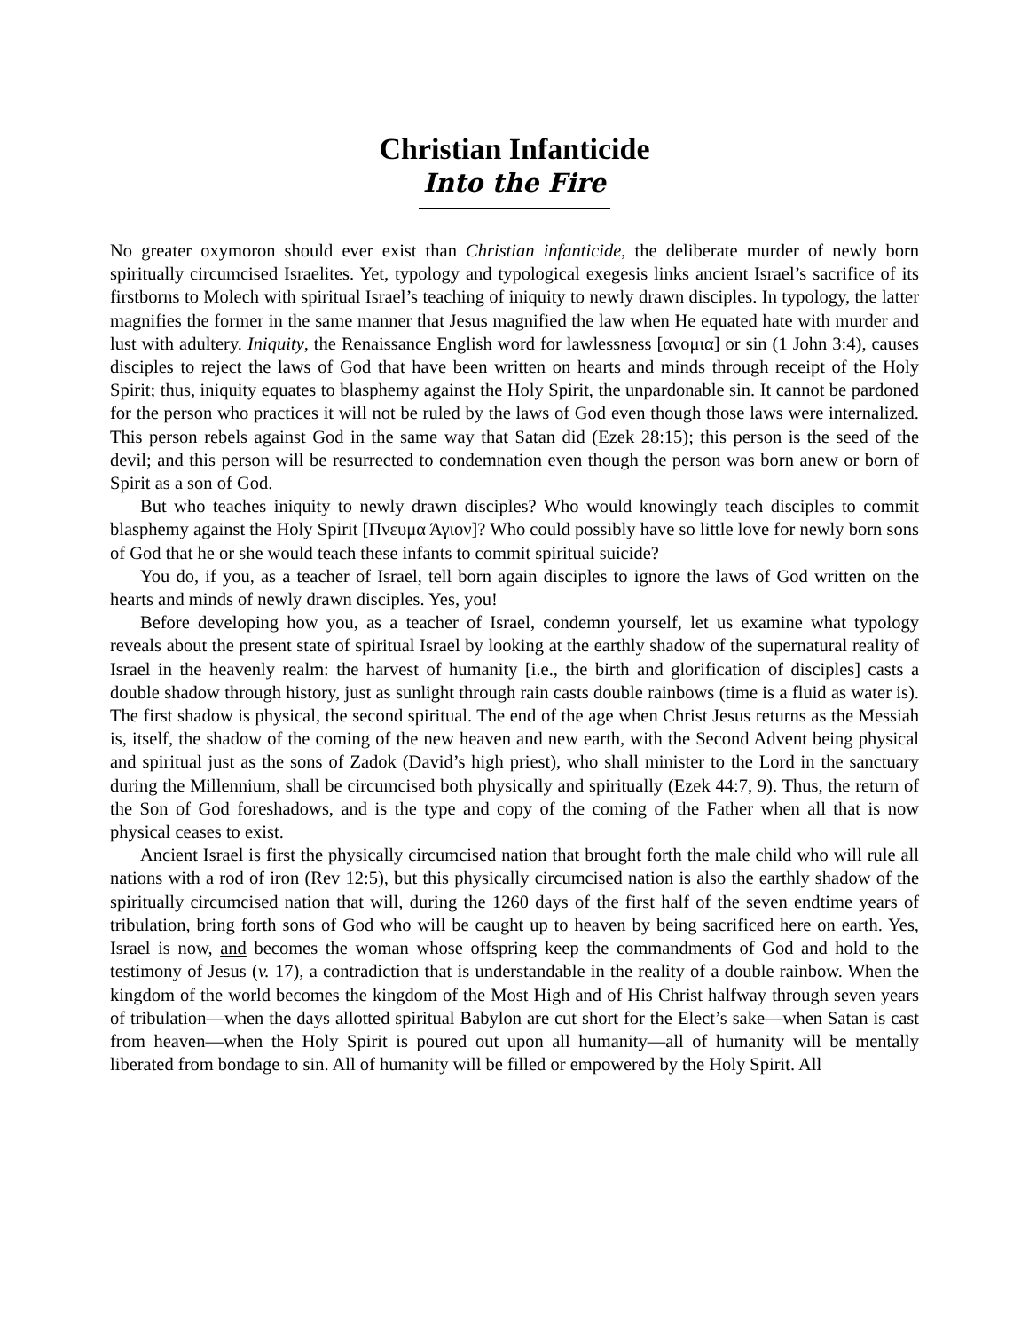Christian Infanticide
Into the Fire
No greater oxymoron should ever exist than Christian infanticide, the deliberate murder of newly born spiritually circumcised Israelites. Yet, typology and typological exegesis links ancient Israel’s sacrifice of its firstborns to Molech with spiritual Israel’s teaching of iniquity to newly drawn disciples. In typology, the latter magnifies the former in the same manner that Jesus magnified the law when He equated hate with murder and lust with adultery. Iniquity, the Renaissance English word for lawlessness [ανομια] or sin (1 John 3:4), causes disciples to reject the laws of God that have been written on hearts and minds through receipt of the Holy Spirit; thus, iniquity equates to blasphemy against the Holy Spirit, the unpardonable sin. It cannot be pardoned for the person who practices it will not be ruled by the laws of God even though those laws were internalized. This person rebels against God in the same way that Satan did (Ezek 28:15); this person is the seed of the devil; and this person will be resurrected to condemnation even though the person was born anew or born of Spirit as a son of God.
But who teaches iniquity to newly drawn disciples? Who would knowingly teach disciples to commit blasphemy against the Holy Spirit [Πνευμα Άγιον]? Who could possibly have so little love for newly born sons of God that he or she would teach these infants to commit spiritual suicide?
You do, if you, as a teacher of Israel, tell born again disciples to ignore the laws of God written on the hearts and minds of newly drawn disciples. Yes, you!
Before developing how you, as a teacher of Israel, condemn yourself, let us examine what typology reveals about the present state of spiritual Israel by looking at the earthly shadow of the supernatural reality of Israel in the heavenly realm: the harvest of humanity [i.e., the birth and glorification of disciples] casts a double shadow through history, just as sunlight through rain casts double rainbows (time is a fluid as water is). The first shadow is physical, the second spiritual. The end of the age when Christ Jesus returns as the Messiah is, itself, the shadow of the coming of the new heaven and new earth, with the Second Advent being physical and spiritual just as the sons of Zadok (David’s high priest), who shall minister to the Lord in the sanctuary during the Millennium, shall be circumcised both physically and spiritually (Ezek 44:7, 9). Thus, the return of the Son of God foreshadows, and is the type and copy of the coming of the Father when all that is now physical ceases to exist.
Ancient Israel is first the physically circumcised nation that brought forth the male child who will rule all nations with a rod of iron (Rev 12:5), but this physically circumcised nation is also the earthly shadow of the spiritually circumcised nation that will, during the 1260 days of the first half of the seven endtime years of tribulation, bring forth sons of God who will be caught up to heaven by being sacrificed here on earth. Yes, Israel is now, and becomes the woman whose offspring keep the commandments of God and hold to the testimony of Jesus (v. 17), a contradiction that is understandable in the reality of a double rainbow. When the kingdom of the world becomes the kingdom of the Most High and of His Christ halfway through seven years of tribulation—when the days allotted spiritual Babylon are cut short for the Elect’s sake—when Satan is cast from heaven—when the Holy Spirit is poured out upon all humanity—all of humanity will be mentally liberated from bondage to sin. All of humanity will be filled or empowered by the Holy Spirit. All